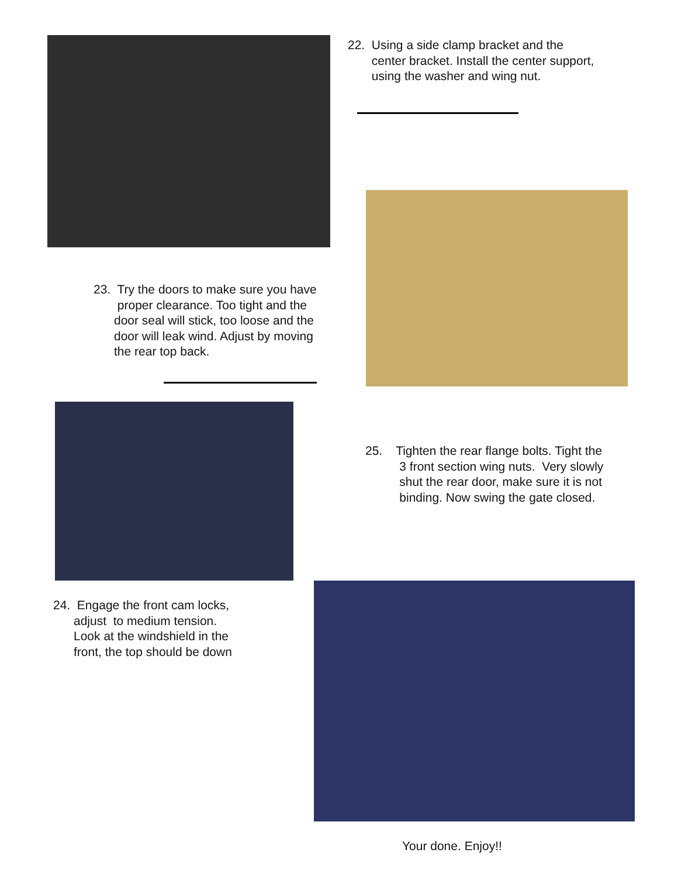22. Using a side clamp bracket and the
center bracket. Install the center support,
using the washer and wing nut.
23. Try the doors to make sure you have
proper clearance. Too tight and the
door seal will stick, too loose and the
door will leak wind. Adjust by moving
the rear top back.
25. Tighten the rear flange bolts. Tight the
3 front section wing nuts. Very slowly
shut the rear door, make sure it is not
binding. Now swing the gate closed.
24. Engage the front cam locks,
adjust to medium tension.
Look at the windshield in the
front, the top should be down
Your done. Enjoy!!